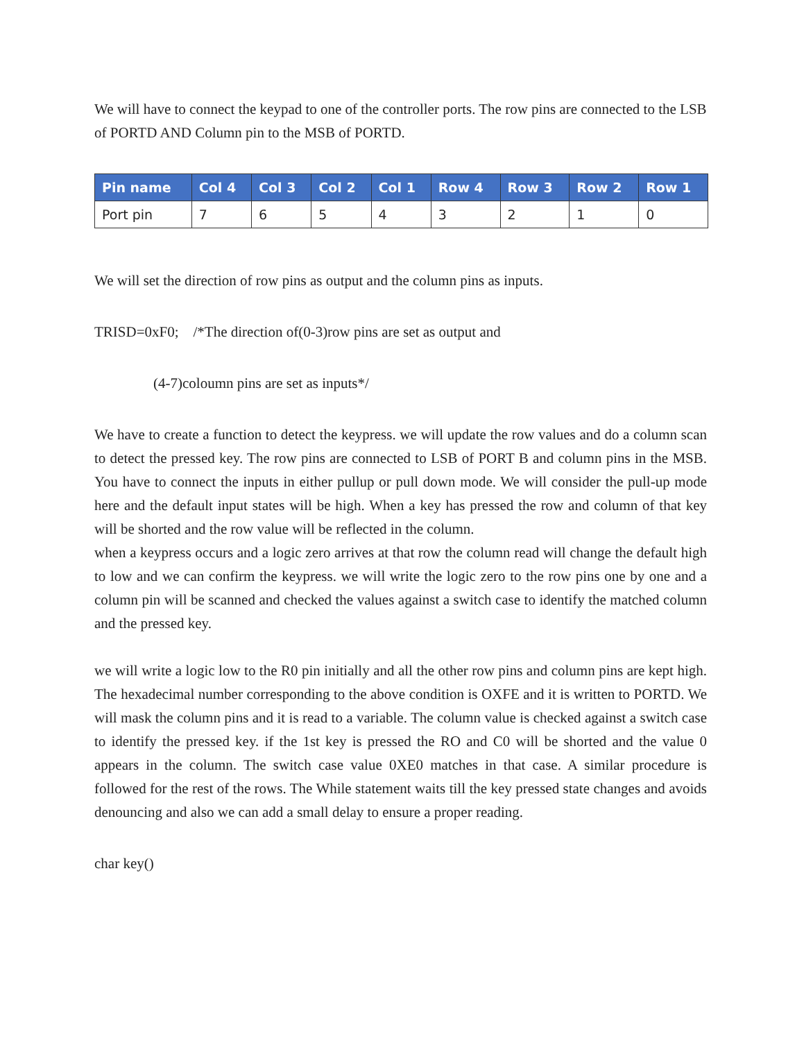We will have to connect the keypad to one of the controller ports. The row pins are connected to the LSB of PORTD AND Column pin to the MSB of PORTD.
| Pin name | Col 4 | Col 3 | Col 2 | Col 1 | Row 4 | Row 3 | Row 2 | Row 1 |
| --- | --- | --- | --- | --- | --- | --- | --- | --- |
| Port pin | 7 | 6 | 5 | 4 | 3 | 2 | 1 | 0 |
We will set the direction of row pins as output and the column pins as inputs.
TRISD=0xF0; /*The direction of(0-3)row pins are set as output and
(4-7)coloumn pins are set as inputs*/
We have to create a function to detect the keypress. we will update the row values and do a column scan to detect the pressed key. The row pins are connected to LSB of PORT B and column pins in the MSB. You have to connect the inputs in either pullup or pull down mode. We will consider the pull-up mode here and the default input states will be high. When a key has pressed the row and column of that key will be shorted and the row value will be reflected in the column.
when a keypress occurs and a logic zero arrives at that row the column read will change the default high to low and we can confirm the keypress. we will write the logic zero to the row pins one by one and a column pin will be scanned and checked the values against a switch case to identify the matched column and the pressed key.
we will write a logic low to the R0 pin initially and all the other row pins and column pins are kept high. The hexadecimal number corresponding to the above condition is OXFE and it is written to PORTD. We will mask the column pins and it is read to a variable. The column value is checked against a switch case to identify the pressed key. if the 1st key is pressed the RO and C0 will be shorted and the value 0 appears in the column. The switch case value 0XE0 matches in that case. A similar procedure is followed for the rest of the rows. The While statement waits till the key pressed state changes and avoids denouncing and also we can add a small delay to ensure a proper reading.
char key()